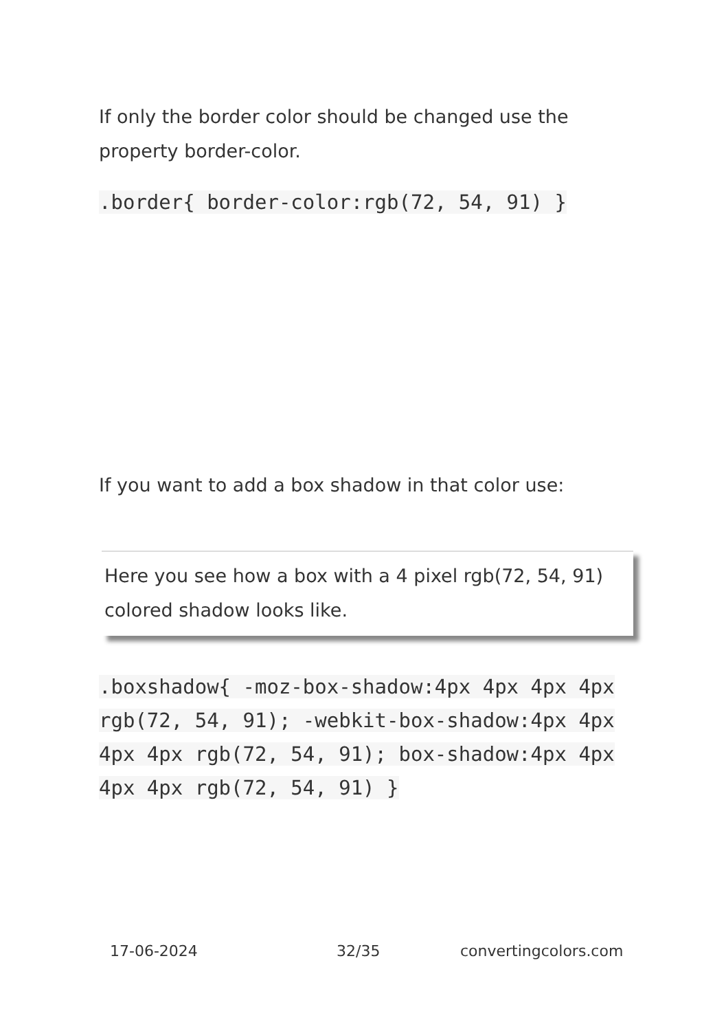If only the border color should be changed use the property border-color.
.border{ border-color:rgb(72, 54, 91) }
If you want to add a box shadow in that color use:
Here you see how a box with a 4 pixel rgb(72, 54, 91) colored shadow looks like.
.boxshadow{ -moz-box-shadow:4px 4px 4px 4px rgb(72, 54, 91); -webkit-box-shadow:4px 4px 4px 4px rgb(72, 54, 91); box-shadow:4px 4px 4px 4px rgb(72, 54, 91) }
17-06-2024 32/35 convertingcolors.com